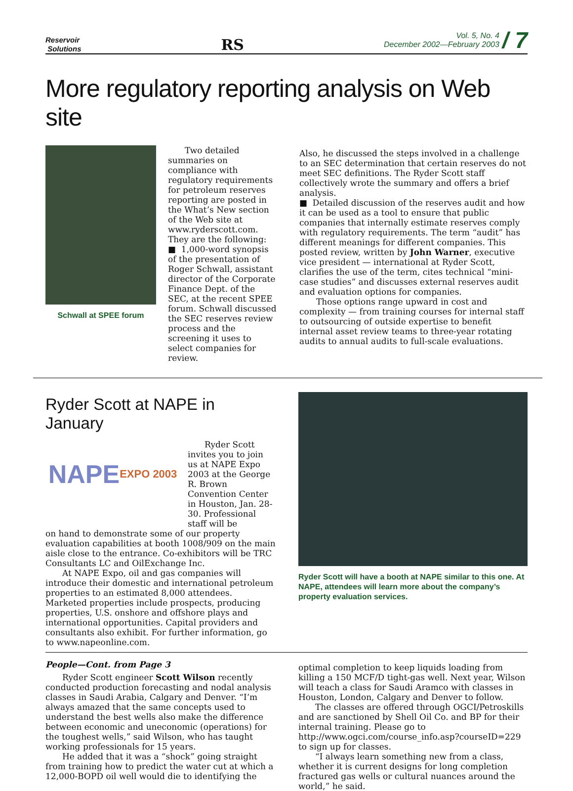Reservoir
Solutions
RS
Vol. 5, No. 4
December 2002—February 2003
/ 7
More regulatory reporting analysis on Web site
Schwall at SPEE forum
Two detailed summaries on compliance with regulatory requirements for petroleum reserves reporting are posted in the What’s New section of the Web site at www.ryderscott.com. They are the following:
■ 1,000-word synopsis of the presentation of Roger Schwall, assistant director of the Corporate Finance Dept. of the SEC, at the recent SPEE forum. Schwall discussed the SEC reserves review process and the screening it uses to select companies for review.
Also, he discussed the steps involved in a challenge to an SEC determination that certain reserves do not meet SEC definitions. The Ryder Scott staff collectively wrote the summary and offers a brief analysis.
■ Detailed discussion of the reserves audit and how it can be used as a tool to ensure that public companies that internally estimate reserves comply with regulatory requirements. The term “audit” has different meanings for different companies. This posted review, written by John Warner, executive vice president — international at Ryder Scott, clarifies the use of the term, cites technical “mini-case studies” and discusses external reserves audit and evaluation options for companies.
Those options range upward in cost and complexity — from training courses for internal staff to outsourcing of outside expertise to benefit internal asset review teams to three-year rotating audits to annual audits to full-scale evaluations.
Ryder Scott at NAPE in January
NAPE EXPO 2003
Ryder Scott invites you to join us at NAPE Expo 2003 at the George R. Brown Convention Center in Houston, Jan. 28-30. Professional staff will be
on hand to demonstrate some of our property evaluation capabilities at booth 1008/909 on the main aisle close to the entrance. Co-exhibitors will be TRC Consultants LC and OilExchange Inc.
At NAPE Expo, oil and gas companies will introduce their domestic and international petroleum properties to an estimated 8,000 attendees. Marketed properties include prospects, producing properties, U.S. onshore and offshore plays and international opportunities. Capital providers and consultants also exhibit. For further information, go to www.napeonline.com.
Ryder Scott will have a booth at NAPE similar to this one. At NAPE, attendees will learn more about the company’s property evaluation services.
People—Cont. from Page 3
Ryder Scott engineer Scott Wilson recently conducted production forecasting and nodal analysis classes in Saudi Arabia, Calgary and Denver. “I’m always amazed that the same concepts used to understand the best wells also make the difference between economic and uneconomic (operations) for the toughest wells,” said Wilson, who has taught working professionals for 15 years.
He added that it was a “shock” going straight from training how to predict the water cut at which a 12,000-BOPD oil well would die to identifying the
optimal completion to keep liquids loading from killing a 150 MCF/D tight-gas well. Next year, Wilson will teach a class for Saudi Aramco with classes in Houston, London, Calgary and Denver to follow.
The classes are offered through OGCI/Petroskills and are sanctioned by Shell Oil Co. and BP for their internal training. Please go to http://www.ogci.com/course_info.asp?courseID=229 to sign up for classes.
“I always learn something new from a class, whether it is current designs for long completion fractured gas wells or cultural nuances around the world,” he said.